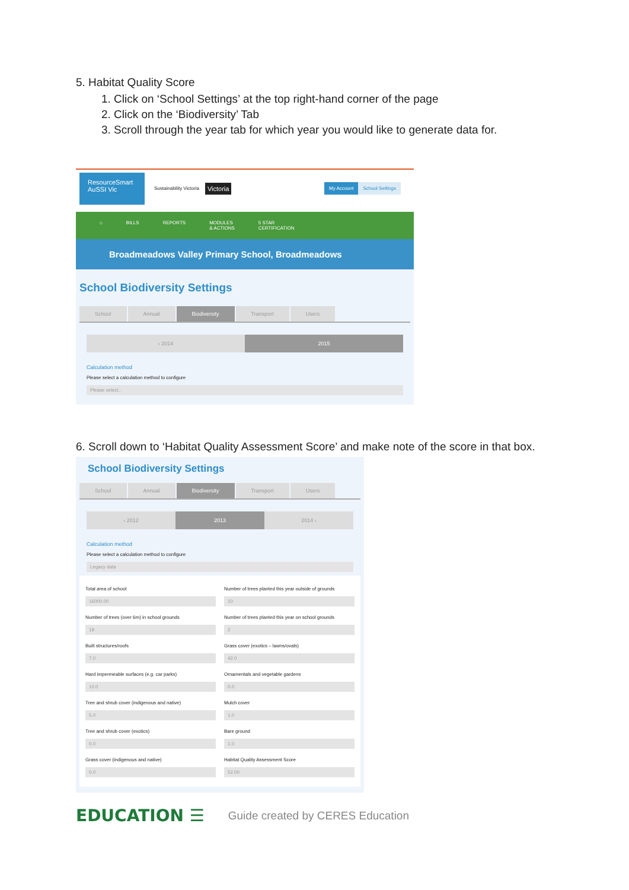5. Habitat Quality Score
1. Click on ‘School Settings’ at the top right-hand corner of the page
2. Click on the ‘Biodiversity’ Tab
3. Scroll through the year tab for which year you would like to generate data for.
ResourceSmart
AuSSI Vic
Sustainability Victoria Victoria
My Account School Settings
⌂ BILLS REPORTS MODULES
& ACTIONS 5 STAR
CERTIFICATION
Broadmeadows Valley Primary School, Broadmeadows
School Biodiversity Settings
School Annual Biodiversity Transport Users
‹ 2014 2015
Calculation method
Please select a calculation method to configure
Please select..
6. Scroll down to ‘Habitat Quality Assessment Score’ and make note of the score in that box.
School Biodiversity Settings
School Annual Biodiversity Transport Users
‹ 2012 2013 2014 ›
Calculation method
Please select a calculation method to configure
Legacy data
Total area of school
16000.00
Number of trees planted this year outside of grounds
10
Number of trees (over 6m) in school grounds
19
Number of trees planted this year on school grounds
2
Built structures/roofs
7.0
Grass cover (exotics – lawns/ovals)
42.0
Hard impermeable surfaces (e.g. car parks)
10.0
Ornamentals and vegetable gardens
0.0
Tree and shrub cover (indigenous and native)
5.0
Mulch cover
1.0
Tree and shrub cover (exotics)
0.0
Bare ground
1.0
Grass cover (indigenous and native)
0.0
Habitat Quality Assessment Score
52.00
EDUCATION ☰ Guide created by CERES Education